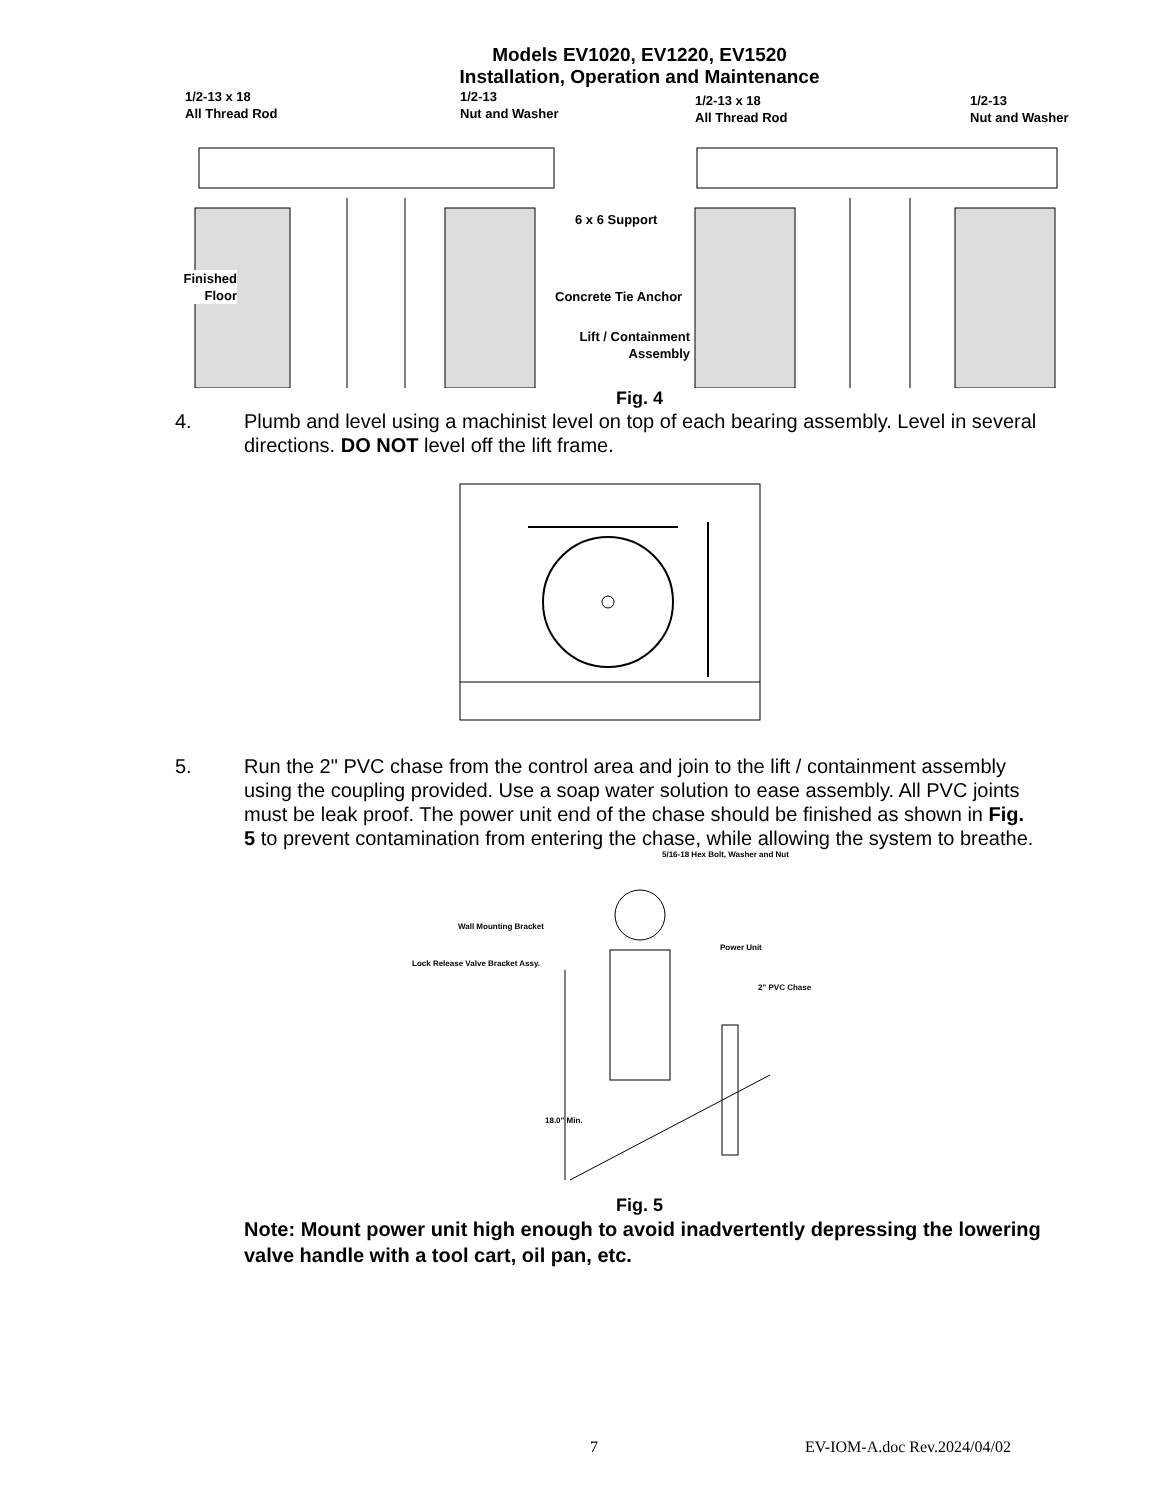Models EV1020, EV1220, EV1520
Installation, Operation and Maintenance
1/2-13 x 18
All Thread Rod
1/2-13
Nut and Washer
1/2-13 x 18
All Thread Rod
1/2-13
Nut and Washer
6 x 6 Support
Finished
Floor
Concrete Tie Anchor
Lift / Containment
Assembly
Fig. 4
4. Plumb and level using a machinist level on top of each bearing assembly. Level in several directions. DO NOT level off the lift frame.
5. Run the 2" PVC chase from the control area and join to the lift / containment assembly using the coupling provided. Use a soap water solution to ease assembly. All PVC joints must be leak proof. The power unit end of the chase should be finished as shown in Fig. 5 to prevent contamination from entering the chase, while allowing the system to breathe.
5/16-18 Hex Bolt, Washer and Nut
Wall Mounting Bracket
Power Unit
Lock Release Valve Bracket Assy.
2" PVC Chase
18.0" Min.
Fig. 5
Note: Mount power unit high enough to avoid inadvertently depressing the lowering valve handle with a tool cart, oil pan, etc.
7 EV-IOM-A.doc Rev.2024/04/02